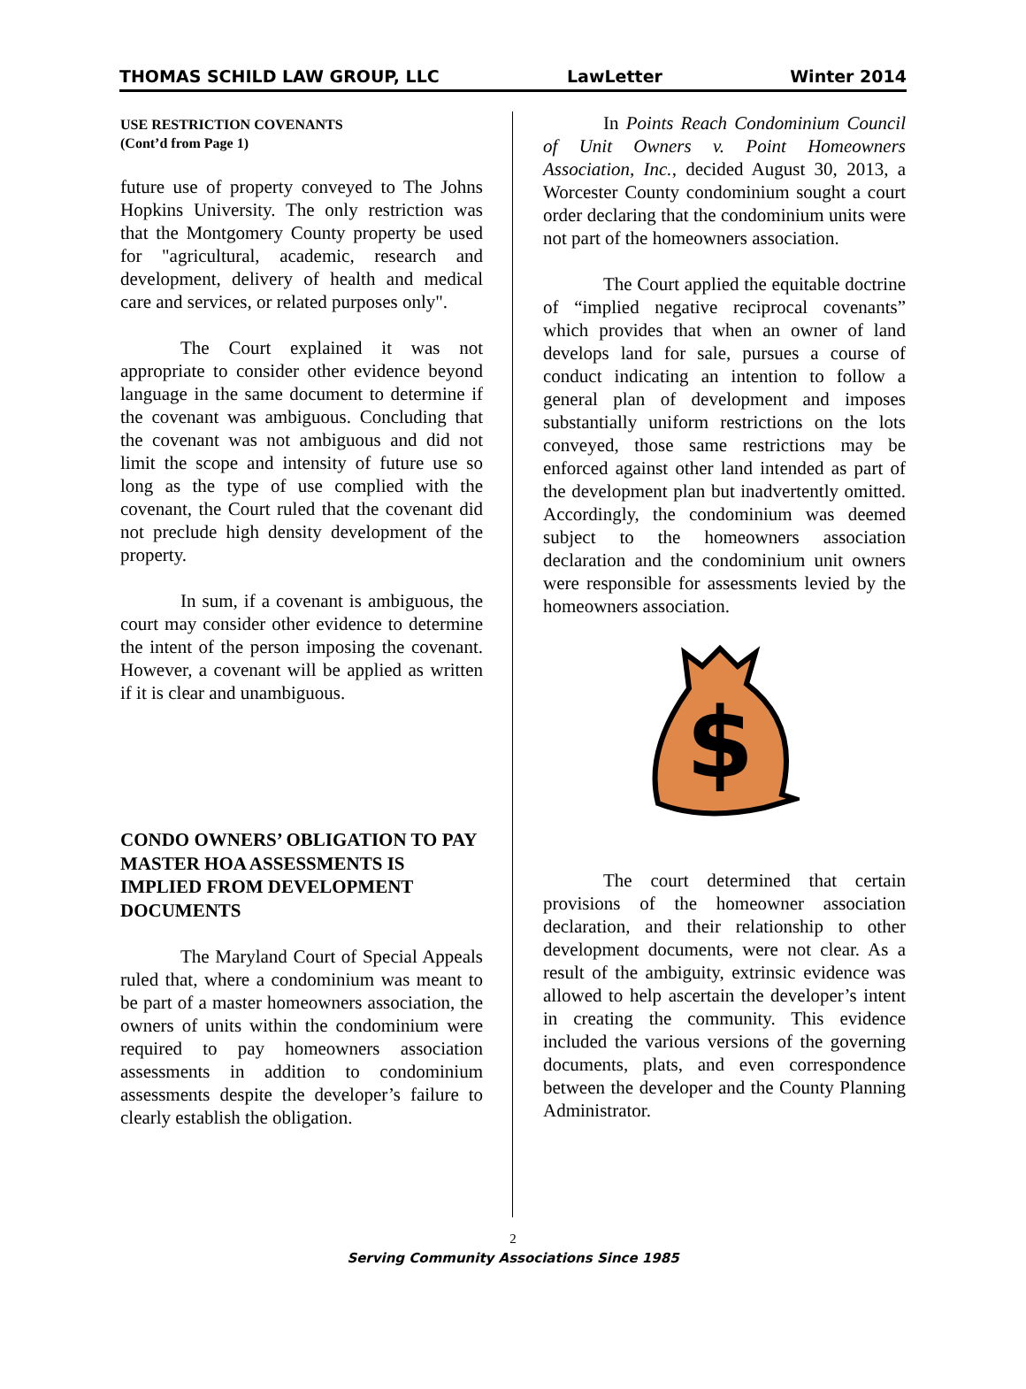THOMAS SCHILD LAW GROUP, LLC LawLetter Winter 2014
USE RESTRICTION COVENANTS
(Cont’d from Page 1)
future use of property conveyed to The Johns Hopkins University. The only restriction was that the Montgomery County property be used for "agricultural, academic, research and development, delivery of health and medical care and services, or related purposes only".
The Court explained it was not appropriate to consider other evidence beyond language in the same document to determine if the covenant was ambiguous. Concluding that the covenant was not ambiguous and did not limit the scope and intensity of future use so long as the type of use complied with the covenant, the Court ruled that the covenant did not preclude high density development of the property.
In sum, if a covenant is ambiguous, the court may consider other evidence to determine the intent of the person imposing the covenant. However, a covenant will be applied as written if it is clear and unambiguous.
CONDO OWNERS’ OBLIGATION TO PAY MASTER HOA ASSESSMENTS IS IMPLIED FROM DEVELOPMENT DOCUMENTS
The Maryland Court of Special Appeals ruled that, where a condominium was meant to be part of a master homeowners association, the owners of units within the condominium were required to pay homeowners association assessments in addition to condominium assessments despite the developer’s failure to clearly establish the obligation.
In Points Reach Condominium Council of Unit Owners v. Point Homeowners Association, Inc., decided August 30, 2013, a Worcester County condominium sought a court order declaring that the condominium units were not part of the homeowners association.
The Court applied the equitable doctrine of “implied negative reciprocal covenants” which provides that when an owner of land develops land for sale, pursues a course of conduct indicating an intention to follow a general plan of development and imposes substantially uniform restrictions on the lots conveyed, those same restrictions may be enforced against other land intended as part of the development plan but inadvertently omitted. Accordingly, the condominium was deemed subject to the homeowners association declaration and the condominium unit owners were responsible for assessments levied by the homeowners association.
$
The court determined that certain provisions of the homeowner association declaration, and their relationship to other development documents, were not clear. As a result of the ambiguity, extrinsic evidence was allowed to help ascertain the developer’s intent in creating the community. This evidence included the various versions of the governing documents, plats, and even correspondence between the developer and the County Planning Administrator.
2
Serving Community Associations Since 1985